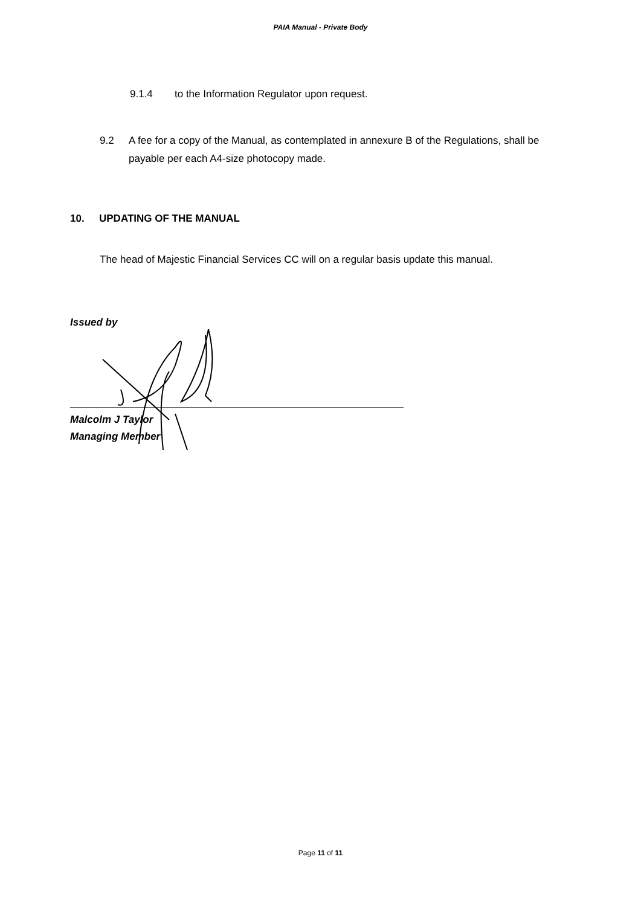PAIA Manual - Private Body
9.1.4 to the Information Regulator upon request.
9.2 A fee for a copy of the Manual, as contemplated in annexure B of the Regulations, shall be payable per each A4-size photocopy made.
10. UPDATING OF THE MANUAL
The head of Majestic Financial Services CC will on a regular basis update this manual.
Issued by
Malcolm J Taylor
Managing Member
Page 11 of 11